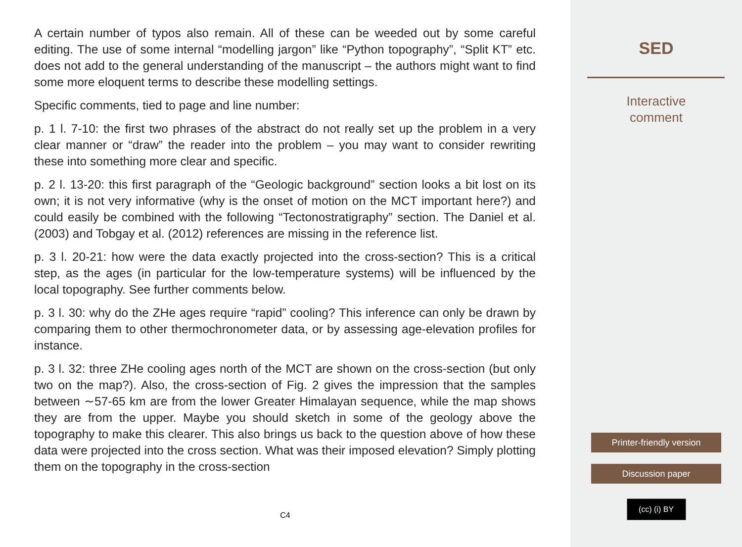A certain number of typos also remain. All of these can be weeded out by some careful editing. The use of some internal “modelling jargon” like “Python topography”, “Split KT” etc. does not add to the general understanding of the manuscript – the authors might want to find some more eloquent terms to describe these modelling settings.
Specific comments, tied to page and line number:
p. 1 l. 7-10: the first two phrases of the abstract do not really set up the problem in a very clear manner or “draw” the reader into the problem – you may want to consider rewriting these into something more clear and specific.
p. 2 l. 13-20: this first paragraph of the “Geologic background” section looks a bit lost on its own; it is not very informative (why is the onset of motion on the MCT important here?) and could easily be combined with the following “Tectonostratigraphy” section. The Daniel et al. (2003) and Tobgay et al. (2012) references are missing in the reference list.
p. 3 l. 20-21: how were the data exactly projected into the cross-section? This is a critical step, as the ages (in particular for the low-temperature systems) will be influenced by the local topography. See further comments below.
p. 3 l. 30: why do the ZHe ages require “rapid” cooling? This inference can only be drawn by comparing them to other thermochronometer data, or by assessing age-elevation profiles for instance.
p. 3 l. 32: three ZHe cooling ages north of the MCT are shown on the cross-section (but only two on the map?). Also, the cross-section of Fig. 2 gives the impression that the samples between ∼57-65 km are from the lower Greater Himalayan sequence, while the map shows they are from the upper. Maybe you should sketch in some of the geology above the topography to make this clearer. This also brings us back to the question above of how these data were projected into the cross section. What was their imposed elevation? Simply plotting them on the topography in the cross-section
C4
SED
Interactive
comment
Printer-friendly version
Discussion paper
(cc) (i) BY